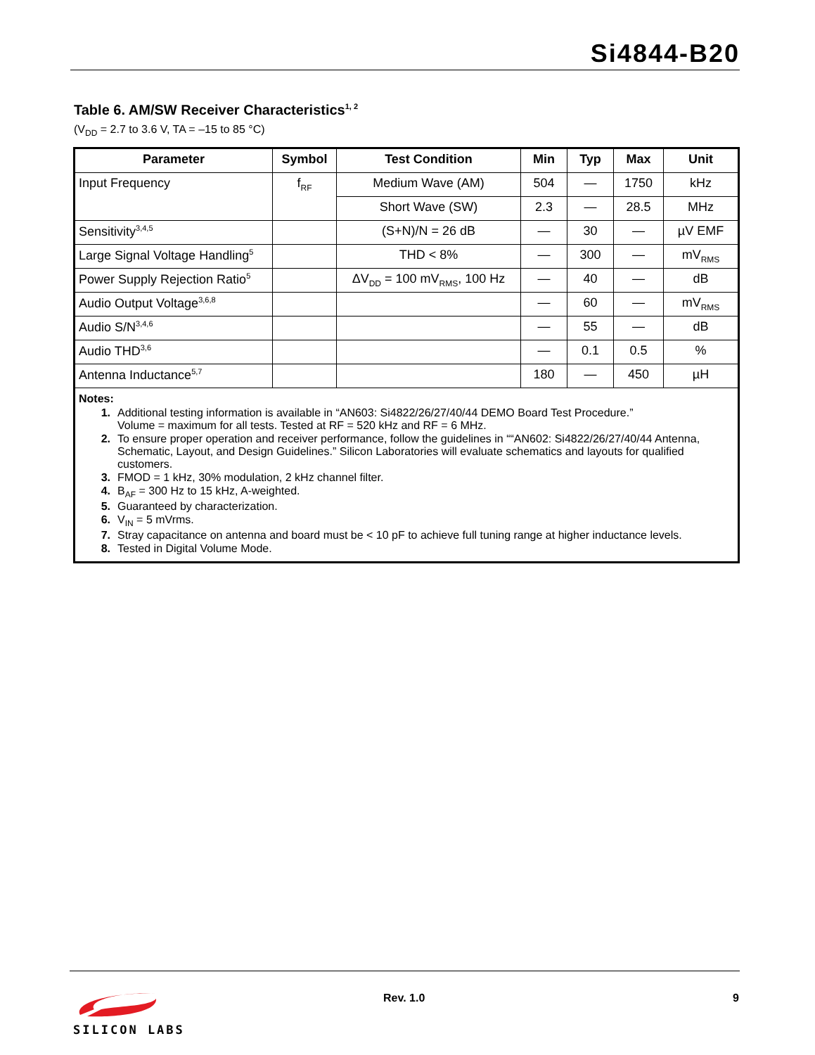Si4844-B20
Table 6. AM/SW Receiver Characteristics<sup>1, 2</sup>
(V<sub>DD</sub> = 2.7 to 3.6 V, TA = –15 to 85 °C)
| Parameter | Symbol | Test Condition | Min | Typ | Max | Unit |
| --- | --- | --- | --- | --- | --- | --- |
| Input Frequency | f<sub>RF</sub> | Medium Wave (AM) | 504 | — | 1750 | kHz |
| | | Short Wave (SW) | 2.3 | — | 28.5 | MHz |
| Sensitivity<sup>3,4,5</sup> | | (S+N)/N = 26 dB | — | 30 | — | µV EMF |
| Large Signal Voltage Handling<sup>5</sup> | | THD < 8% | — | 300 | — | mV<sub>RMS</sub> |
| Power Supply Rejection Ratio<sup>5</sup> | | ΔV<sub>DD</sub> = 100 mV<sub>RMS</sub>, 100 Hz | — | 40 | — | dB |
| Audio Output Voltage<sup>3,6,8</sup> | | | — | 60 | — | mV<sub>RMS</sub> |
| Audio S/N<sup>3,4,6</sup> | | | — | 55 | — | dB |
| Audio THD<sup>3,6</sup> | | | — | 0.1 | 0.5 | % |
| Antenna Inductance<sup>5,7</sup> | | | 180 | — | 450 | µH |
| Notes: 1. Additional testing information is available in “AN603: Si4822/26/27/40/44 DEMO Board Test Procedure.” Volume = maximum for all tests. Tested at RF = 520 kHz and RF = 6 MHz. 2. To ensure proper operation and receiver performance, follow the guidelines in ““AN602: Si4822/26/27/40/44 Antenna, Schematic, Layout, and Design Guidelines.” Silicon Laboratories will evaluate schematics and layouts for qualified customers. 3. FMOD = 1 kHz, 30% modulation, 2 kHz channel filter. 4. B<sub>AF</sub> = 300 Hz to 15 kHz, A-weighted. 5. Guaranteed by characterization. 6. V<sub>IN</sub> = 5 mVrms. 7. Stray capacitance on antenna and board must be < 10 pF to achieve full tuning range at higher inductance levels. 8. Tested in Digital Volume Mode. | | | | | | |
SILICON LABS Rev. 1.0 9